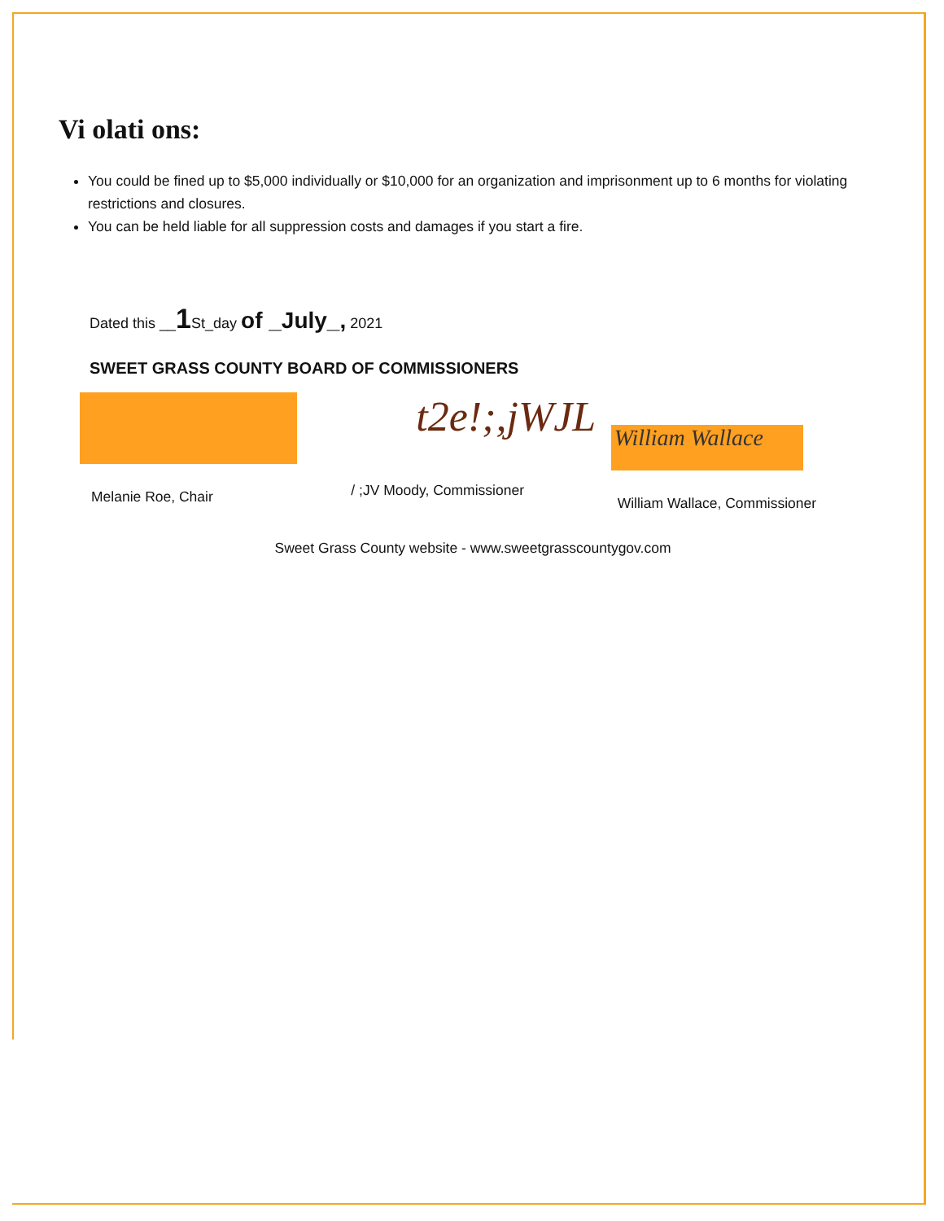Vi olati ons:
You could be fined up to $5,000 individually or $10,000 for an organization and imprisonment up to 6 months for violating restrictions and closures.
You can be held liable for all suppression costs and damages if you start a fire.
Dated this __1 St_day of _July_, 2021
SWEET GRASS COUNTY BOARD OF COMMISSIONERS
Melanie Roe, Chair
t2e!;,jWJL
/ ;JV Moody, Commissioner
William Wallace
William Wallace, Commissioner
Sweet Grass County website - www.sweetgrasscountygov.com